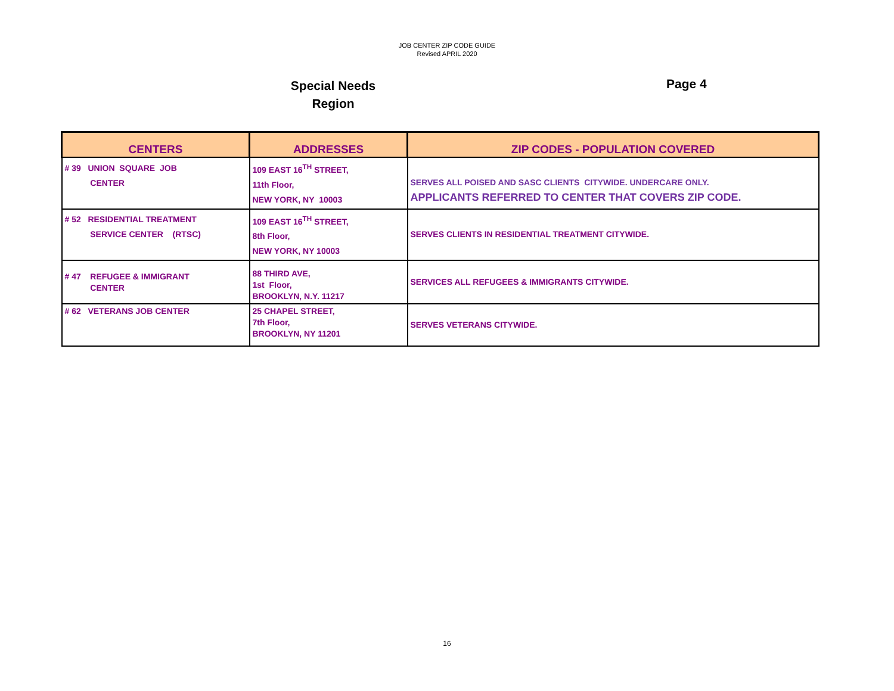JOB CENTER ZIP CODE GUIDE
Revised APRIL 2020
Special Needs
Region
Page 4
| CENTERS | ADDRESSES | ZIP CODES - POPULATION COVERED |
| --- | --- | --- |
| # 39 UNION SQUARE JOB CENTER | 109 EAST 16<sup>TH</sup> STREET, 11th Floor, NEW YORK, NY 10003 | SERVES ALL POISED AND SASC CLIENTS CITYWIDE. UNDERCARE ONLY. APPLICANTS REFERRED TO CENTER THAT COVERS ZIP CODE. |
| # 52 RESIDENTIAL TREATMENT SERVICE CENTER (RTSC) | 109 EAST 16<sup>TH</sup> STREET, 8th Floor, NEW YORK, NY 10003 | SERVES CLIENTS IN RESIDENTIAL TREATMENT CITYWIDE. |
| # 47 REFUGEE & IMMIGRANT CENTER | 88 THIRD AVE, 1st Floor, BROOKLYN, N.Y. 11217 | SERVICES ALL REFUGEES & IMMIGRANTS CITYWIDE. |
| # 62 VETERANS JOB CENTER | 25 CHAPEL STREET, 7th Floor, BROOKLYN, NY 11201 | SERVES VETERANS CITYWIDE. |
16